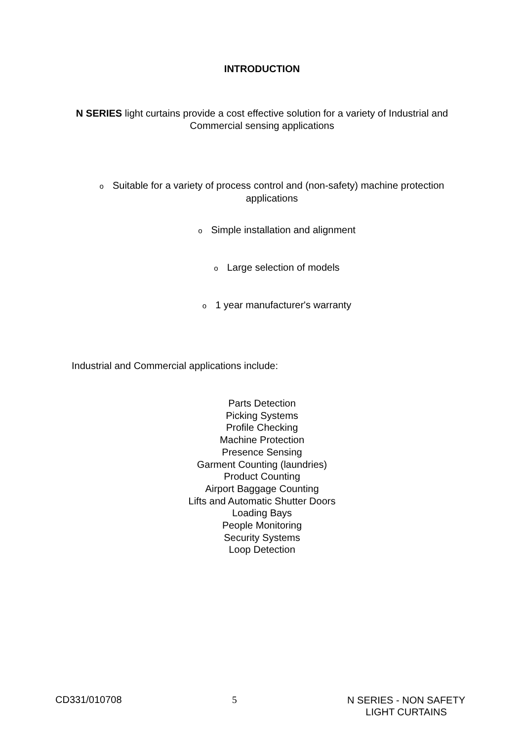INTRODUCTION
N SERIES light curtains provide a cost effective solution for a variety of Industrial and Commercial sensing applications
o Suitable for a variety of process control and (non-safety) machine protection applications
o Simple installation and alignment
o Large selection of models
o 1 year manufacturer's warranty
Industrial and Commercial applications include:
Parts Detection
Picking Systems
Profile Checking
Machine Protection
Presence Sensing
Garment Counting (laundries)
Product Counting
Airport Baggage Counting
Lifts and Automatic Shutter Doors
Loading Bays
People Monitoring
Security Systems
Loop Detection
CD331/010708 5 N SERIES - NON SAFETY
LIGHT CURTAINS